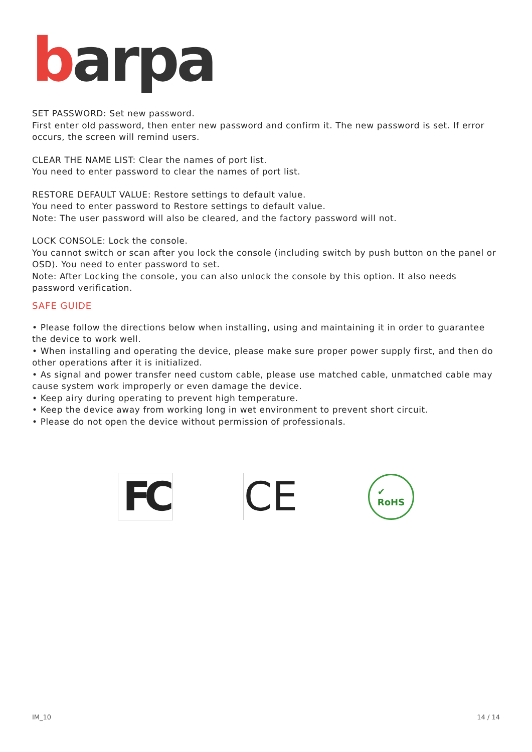barpa
SET PASSWORD: Set new password.
First enter old password, then enter new password and confirm it. The new password is set. If error occurs, the screen will remind users.
CLEAR THE NAME LIST: Clear the names of port list.
You need to enter password to clear the names of port list.
RESTORE DEFAULT VALUE: Restore settings to default value.
You need to enter password to Restore settings to default value.
Note: The user password will also be cleared, and the factory password will not.
LOCK CONSOLE: Lock the console.
You cannot switch or scan after you lock the console (including switch by push button on the panel or OSD). You need to enter password to set.
Note: After Locking the console, you can also unlock the console by this option. It also needs password verification.
SAFE GUIDE
• Please follow the directions below when installing, using and maintaining it in order to guarantee the device to work well.
• When installing and operating the device, please make sure proper power supply first, and then do other operations after it is initialized.
• As signal and power transfer need custom cable, please use matched cable, unmatched cable may cause system work improperly or even damage the device.
• Keep airy during operating to prevent high temperature.
• Keep the device away from working long in wet environment to prevent short circuit.
• Please do not open the device without permission of professionals.
FC CE
✔
RoHS
IM_10 14 / 14